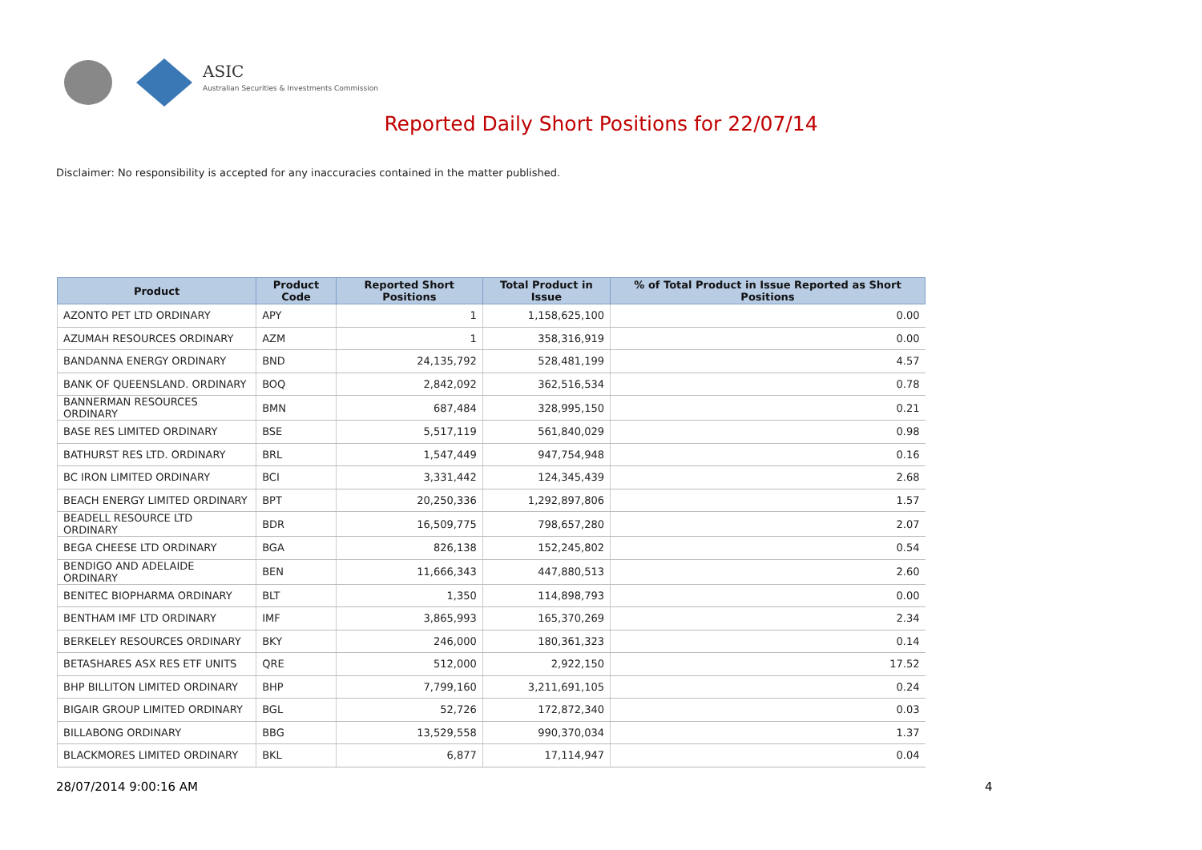ASIC
Australian Securities & Investments Commission
Reported Daily Short Positions for 22/07/14
Disclaimer: No responsibility is accepted for any inaccuracies contained in the matter published.
| Product | Product Code | Reported Short Positions | Total Product in Issue | % of Total Product in Issue Reported as Short Positions |
| --- | --- | --- | --- | --- |
| AZONTO PET LTD ORDINARY | APY | 1 | 1,158,625,100 | 0.00 |
| AZUMAH RESOURCES ORDINARY | AZM | 1 | 358,316,919 | 0.00 |
| BANDANNA ENERGY ORDINARY | BND | 24,135,792 | 528,481,199 | 4.57 |
| BANK OF QUEENSLAND. ORDINARY | BOQ | 2,842,092 | 362,516,534 | 0.78 |
| BANNERMAN RESOURCES ORDINARY | BMN | 687,484 | 328,995,150 | 0.21 |
| BASE RES LIMITED ORDINARY | BSE | 5,517,119 | 561,840,029 | 0.98 |
| BATHURST RES LTD. ORDINARY | BRL | 1,547,449 | 947,754,948 | 0.16 |
| BC IRON LIMITED ORDINARY | BCI | 3,331,442 | 124,345,439 | 2.68 |
| BEACH ENERGY LIMITED ORDINARY | BPT | 20,250,336 | 1,292,897,806 | 1.57 |
| BEADELL RESOURCE LTD ORDINARY | BDR | 16,509,775 | 798,657,280 | 2.07 |
| BEGA CHEESE LTD ORDINARY | BGA | 826,138 | 152,245,802 | 0.54 |
| BENDIGO AND ADELAIDE ORDINARY | BEN | 11,666,343 | 447,880,513 | 2.60 |
| BENITEC BIOPHARMA ORDINARY | BLT | 1,350 | 114,898,793 | 0.00 |
| BENTHAM IMF LTD ORDINARY | IMF | 3,865,993 | 165,370,269 | 2.34 |
| BERKELEY RESOURCES ORDINARY | BKY | 246,000 | 180,361,323 | 0.14 |
| BETASHARES ASX RES ETF UNITS | QRE | 512,000 | 2,922,150 | 17.52 |
| BHP BILLITON LIMITED ORDINARY | BHP | 7,799,160 | 3,211,691,105 | 0.24 |
| BIGAIR GROUP LIMITED ORDINARY | BGL | 52,726 | 172,872,340 | 0.03 |
| BILLABONG ORDINARY | BBG | 13,529,558 | 990,370,034 | 1.37 |
| BLACKMORES LIMITED ORDINARY | BKL | 6,877 | 17,114,947 | 0.04 |
28/07/2014 9:00:16 AM 4